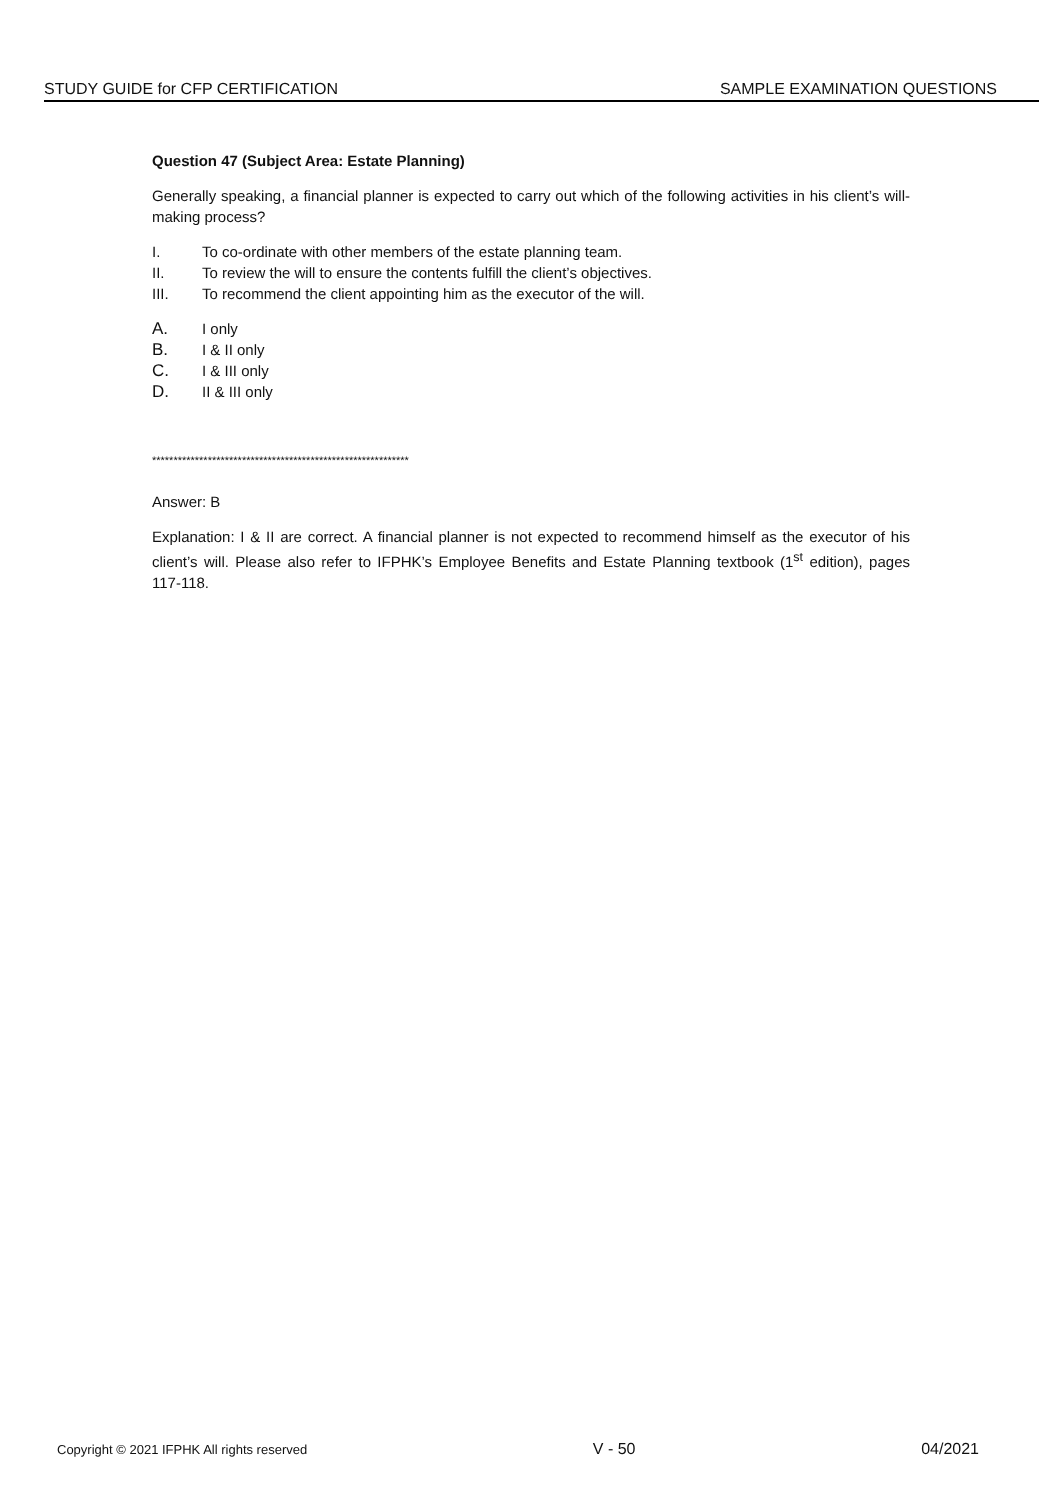STUDY GUIDE for CFP CERTIFICATION SAMPLE EXAMINATION QUESTIONS
Question 47 (Subject Area: Estate Planning)
Generally speaking, a financial planner is expected to carry out which of the following activities in his client’s will-making process?
I. To co-ordinate with other members of the estate planning team.
II. To review the will to ensure the contents fulfill the client’s objectives.
III. To recommend the client appointing him as the executor of the will.
A. I only
B. I & II only
C. I & III only
D. II & III only
************************************************************
Answer: B
Explanation: I & II are correct. A financial planner is not expected to recommend himself as the executor of his client’s will. Please also refer to IFPHK’s Employee Benefits and Estate Planning textbook (1<sup>st</sup> edition), pages 117-118.
Copyright © 2021 IFPHK All rights reserved V - 50 04/2021